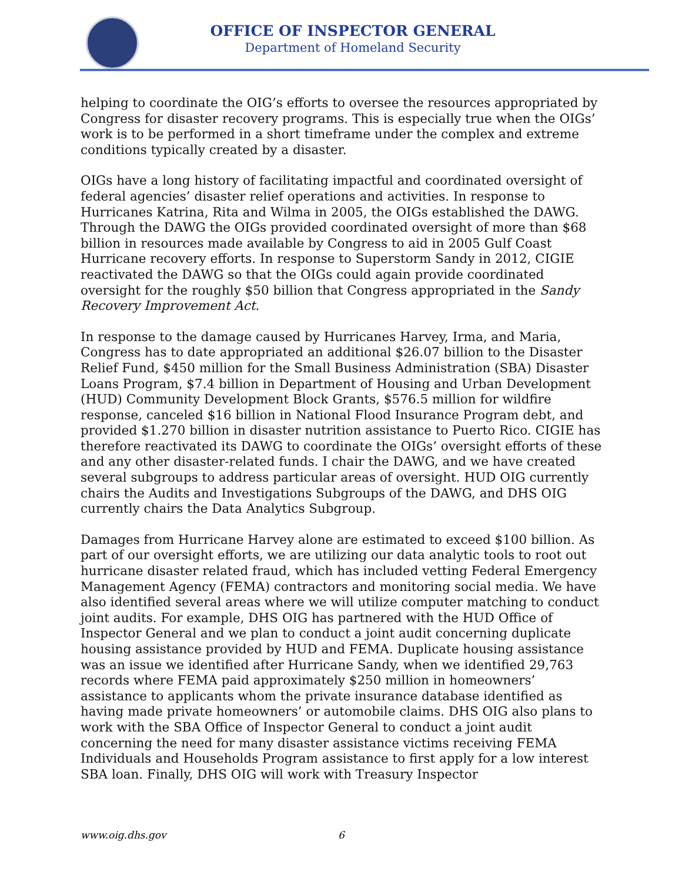OFFICE OF INSPECTOR GENERAL
Department of Homeland Security
helping to coordinate the OIG’s efforts to oversee the resources appropriated by Congress for disaster recovery programs. This is especially true when the OIGs’ work is to be performed in a short timeframe under the complex and extreme conditions typically created by a disaster.
OIGs have a long history of facilitating impactful and coordinated oversight of federal agencies’ disaster relief operations and activities. In response to Hurricanes Katrina, Rita and Wilma in 2005, the OIGs established the DAWG. Through the DAWG the OIGs provided coordinated oversight of more than $68 billion in resources made available by Congress to aid in 2005 Gulf Coast Hurricane recovery efforts. In response to Superstorm Sandy in 2012, CIGIE reactivated the DAWG so that the OIGs could again provide coordinated oversight for the roughly $50 billion that Congress appropriated in the Sandy Recovery Improvement Act.
In response to the damage caused by Hurricanes Harvey, Irma, and Maria, Congress has to date appropriated an additional $26.07 billion to the Disaster Relief Fund, $450 million for the Small Business Administration (SBA) Disaster Loans Program, $7.4 billion in Department of Housing and Urban Development (HUD) Community Development Block Grants, $576.5 million for wildfire response, canceled $16 billion in National Flood Insurance Program debt, and provided $1.270 billion in disaster nutrition assistance to Puerto Rico. CIGIE has therefore reactivated its DAWG to coordinate the OIGs’ oversight efforts of these and any other disaster-related funds. I chair the DAWG, and we have created several subgroups to address particular areas of oversight. HUD OIG currently chairs the Audits and Investigations Subgroups of the DAWG, and DHS OIG currently chairs the Data Analytics Subgroup.
Damages from Hurricane Harvey alone are estimated to exceed $100 billion. As part of our oversight efforts, we are utilizing our data analytic tools to root out hurricane disaster related fraud, which has included vetting Federal Emergency Management Agency (FEMA) contractors and monitoring social media. We have also identified several areas where we will utilize computer matching to conduct joint audits. For example, DHS OIG has partnered with the HUD Office of Inspector General and we plan to conduct a joint audit concerning duplicate housing assistance provided by HUD and FEMA. Duplicate housing assistance was an issue we identified after Hurricane Sandy, when we identified 29,763 records where FEMA paid approximately $250 million in homeowners’ assistance to applicants whom the private insurance database identified as having made private homeowners’ or automobile claims. DHS OIG also plans to work with the SBA Office of Inspector General to conduct a joint audit concerning the need for many disaster assistance victims receiving FEMA Individuals and Households Program assistance to first apply for a low interest SBA loan. Finally, DHS OIG will work with Treasury Inspector
www.oig.dhs.gov 6